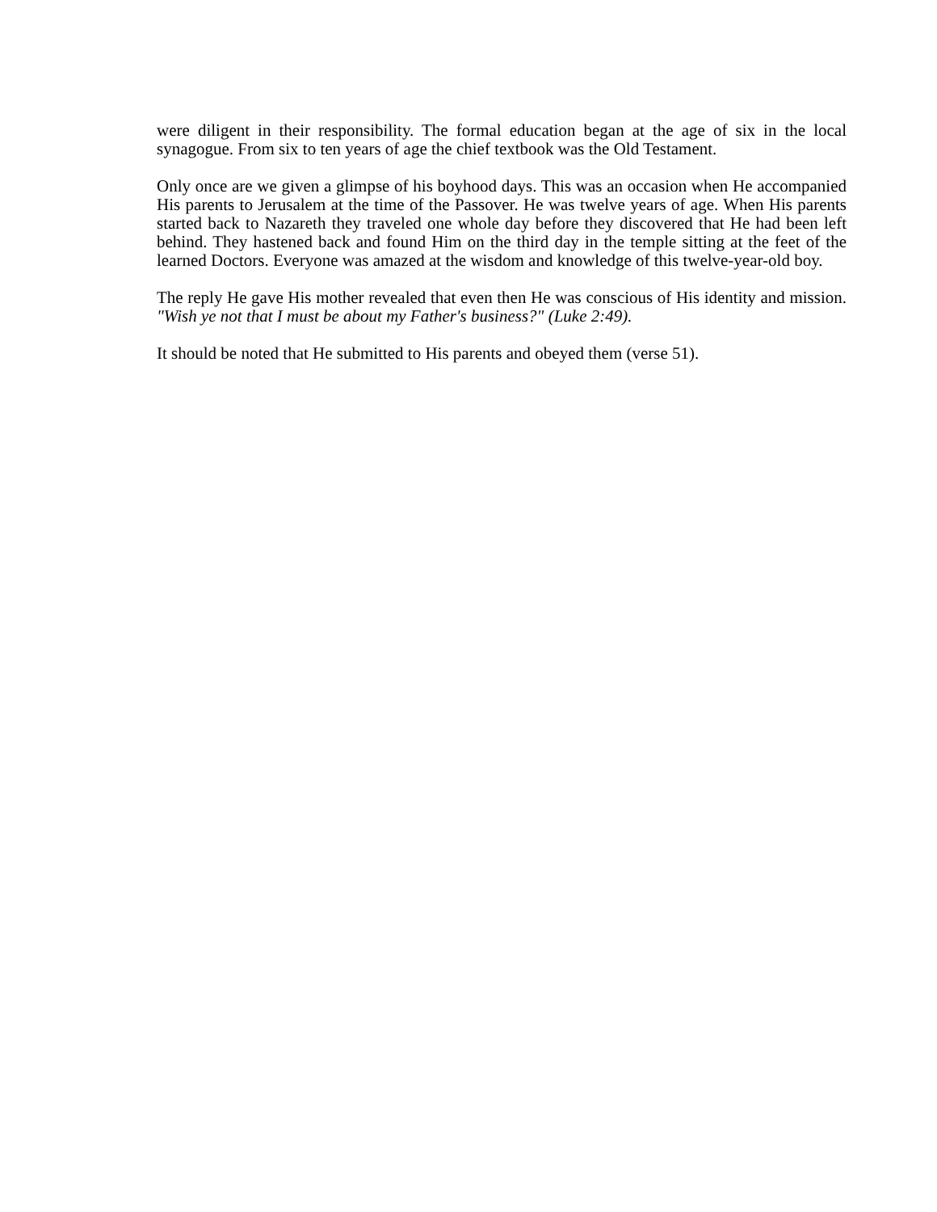were diligent in their responsibility. The formal education began at the age of six in the local synagogue. From six to ten years of age the chief textbook was the Old Testament.
Only once are we given a glimpse of his boyhood days. This was an occasion when He accompanied His parents to Jerusalem at the time of the Passover. He was twelve years of age. When His parents started back to Nazareth they traveled one whole day before they discovered that He had been left behind. They hastened back and found Him on the third day in the temple sitting at the feet of the learned Doctors. Everyone was amazed at the wisdom and knowledge of this twelve-year-old boy.
The reply He gave His mother revealed that even then He was conscious of His identity and mission. "Wish ye not that I must be about my Father's business?" (Luke 2:49).
It should be noted that He submitted to His parents and obeyed them (verse 51).